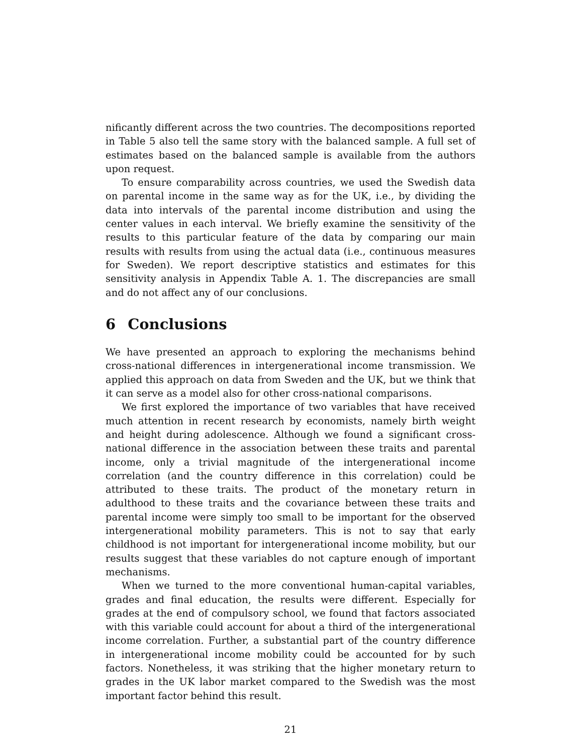nificantly different across the two countries. The decompositions reported in Table 5 also tell the same story with the balanced sample. A full set of estimates based on the balanced sample is available from the authors upon request.
To ensure comparability across countries, we used the Swedish data on parental income in the same way as for the UK, i.e., by dividing the data into intervals of the parental income distribution and using the center values in each interval. We briefly examine the sensitivity of the results to this particular feature of the data by comparing our main results with results from using the actual data (i.e., continuous measures for Sweden). We report descriptive statistics and estimates for this sensitivity analysis in Appendix Table A. 1. The discrepancies are small and do not affect any of our conclusions.
6 Conclusions
We have presented an approach to exploring the mechanisms behind cross-national differences in intergenerational income transmission. We applied this approach on data from Sweden and the UK, but we think that it can serve as a model also for other cross-national comparisons.
We first explored the importance of two variables that have received much attention in recent research by economists, namely birth weight and height during adolescence. Although we found a significant cross-national difference in the association between these traits and parental income, only a trivial magnitude of the intergenerational income correlation (and the country difference in this correlation) could be attributed to these traits. The product of the monetary return in adulthood to these traits and the covariance between these traits and parental income were simply too small to be important for the observed intergenerational mobility parameters. This is not to say that early childhood is not important for intergenerational income mobility, but our results suggest that these variables do not capture enough of important mechanisms.
When we turned to the more conventional human-capital variables, grades and final education, the results were different. Especially for grades at the end of compulsory school, we found that factors associated with this variable could account for about a third of the intergenerational income correlation. Further, a substantial part of the country difference in intergenerational income mobility could be accounted for by such factors. Nonetheless, it was striking that the higher monetary return to grades in the UK labor market compared to the Swedish was the most important factor behind this result.
21